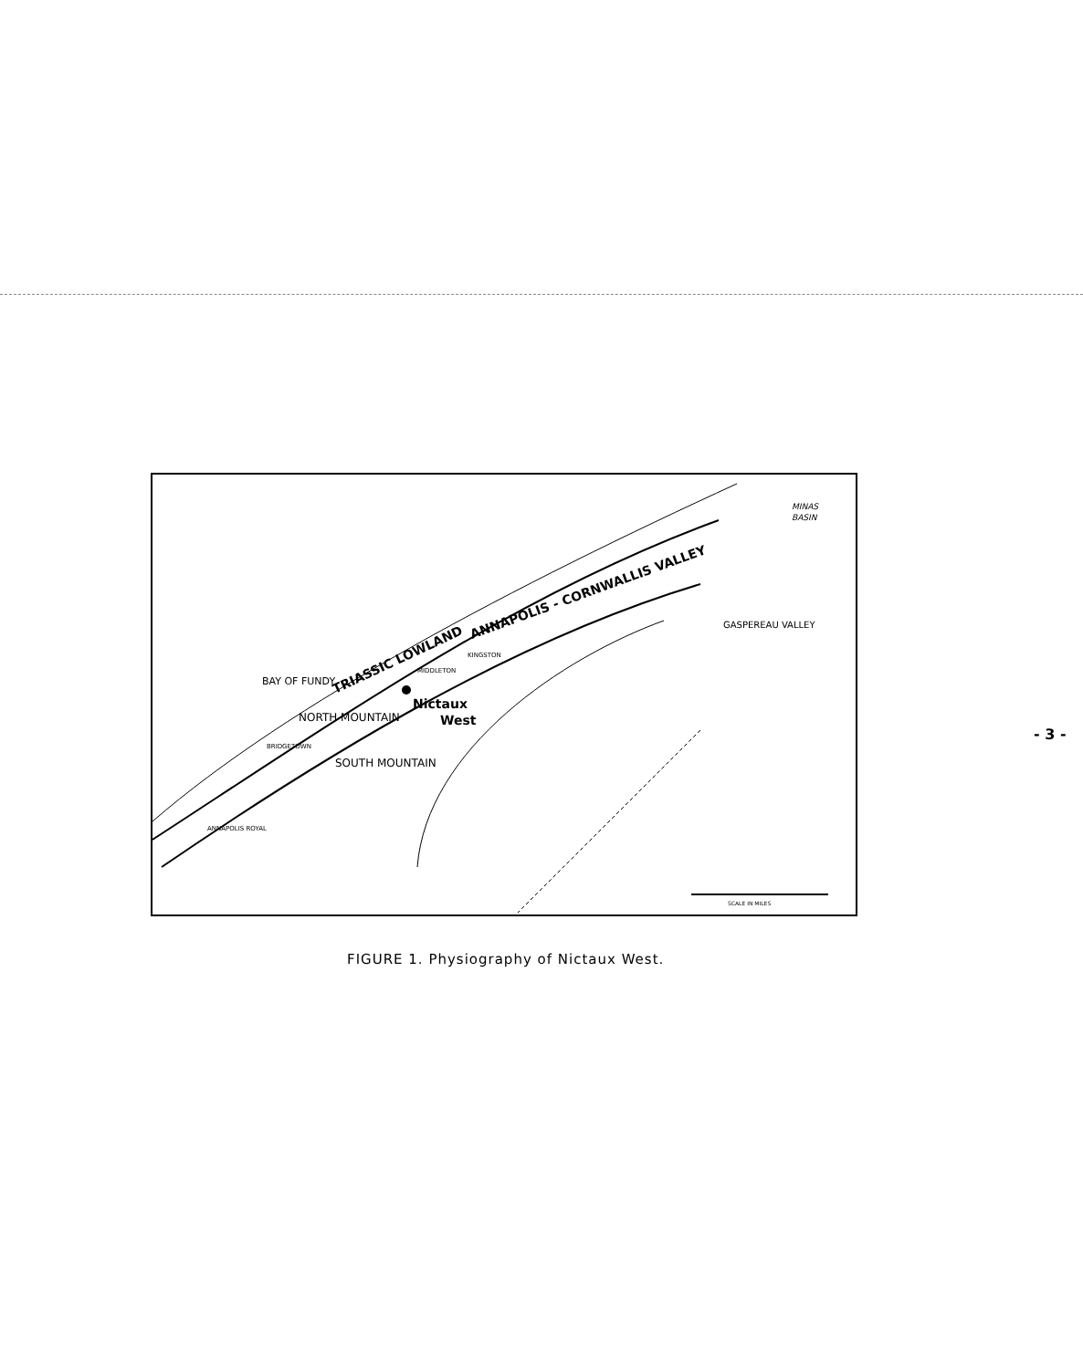MINAS
BASIN
BAY OF FUNDY
NORTH MOUNTAIN
TRIASSIC LOWLAND
ANNAPOLIS - CORNWALLIS VALLEY
SOUTH MOUNTAIN
BRIDGETOWN
ANNAPOLIS ROYAL
KINGSTON
MIDDLETON
GASPEREAU VALLEY
Nictaux
West
SCALE IN MILES
FIGURE 1. Physiography of Nictaux West.
- 3 -